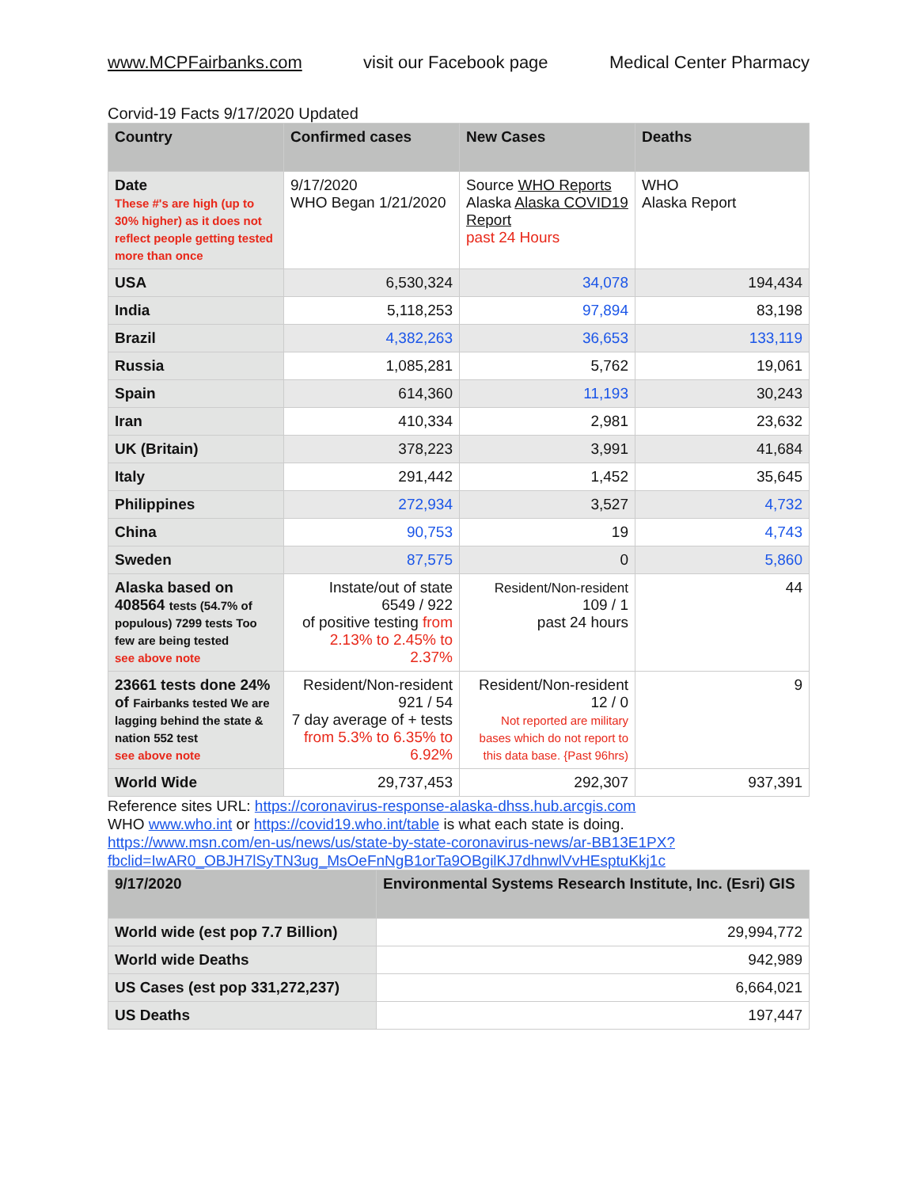www.MCPFairbanks.com visit our Facebook page Medical Center Pharmacy
Corvid-19 Facts 9/17/2020 Updated
| Country | Confirmed cases | New Cases | Deaths |
| --- | --- | --- | --- |
| Date These #'s are high (up to 30% higher) as it does not reflect people getting tested more than once | 9/17/2020 WHO Began 1/21/2020 | Source WHO Reports Alaska Alaska COVID19 Report past 24 Hours | WHO Alaska Report |
| USA | 6,530,324 | 34,078 | 194,434 |
| India | 5,118,253 | 97,894 | 83,198 |
| Brazil | 4,382,263 | 36,653 | 133,119 |
| Russia | 1,085,281 | 5,762 | 19,061 |
| Spain | 614,360 | 11,193 | 30,243 |
| Iran | 410,334 | 2,981 | 23,632 |
| UK (Britain) | 378,223 | 3,991 | 41,684 |
| Italy | 291,442 | 1,452 | 35,645 |
| Philippines | 272,934 | 3,527 | 4,732 |
| China | 90,753 | 19 | 4,743 |
| Sweden | 87,575 | 0 | 5,860 |
| Alaska based on 408564 tests (54.7% of populous) 7299 tests Too few are being tested see above note | Instate/out of state 6549 / 922 of positive testing from 2.13% to 2.45% to 2.37% | Resident/Non-resident 109 / 1 past 24 hours | 44 |
| 23661 tests done 24% of Fairbanks tested We are lagging behind the state & nation 552 test see above note | Resident/Non-resident 921 / 54 7 day average of + tests from 5.3% to 6.35% to 6.92% | Resident/Non-resident 12 / 0 Not reported are military bases which do not report to this data base. {Past 96hrs) | 9 |
| World Wide | 29,737,453 | 292,307 | 937,391 |
Reference sites URL: https://coronavirus-response-alaska-dhss.hub.arcgis.com
WHO www.who.int or https://covid19.who.int/table is what each state is doing.
https://www.msn.com/en-us/news/us/state-by-state-coronavirus-news/ar-BB13E1PX?fbclid=IwAR0_OBJH7lSyTN3ug_MsOeFnNgB1orTa9OBgilKJ7dhnwlVvHEsptuKkj1c
| 9/17/2020 | Environmental Systems Research Institute, Inc. (Esri) GIS |
| --- | --- |
| World wide (est pop 7.7 Billion) | 29,994,772 |
| World wide Deaths | 942,989 |
| US Cases (est pop 331,272,237) | 6,664,021 |
| US Deaths | 197,447 |